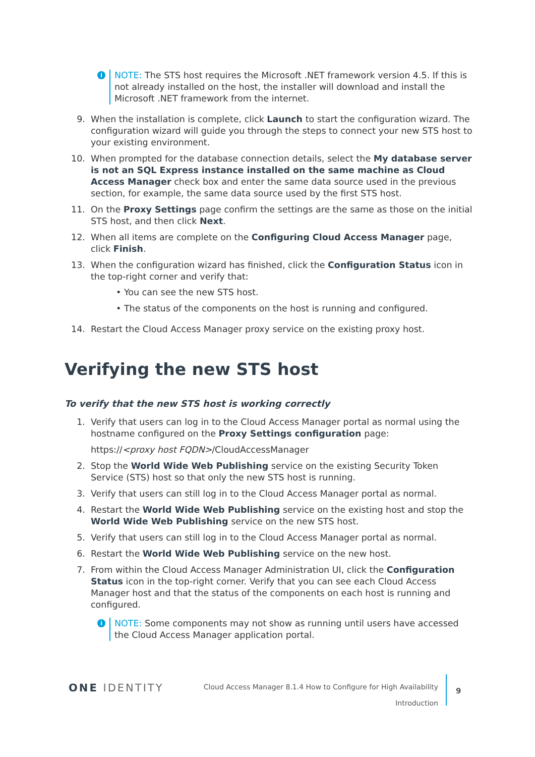i
NOTE: The STS host requires the Microsoft .NET framework version 4.5. If this is not already installed on the host, the installer will download and install the Microsoft .NET framework from the internet.
9. When the installation is complete, click Launch to start the configuration wizard. The configuration wizard will guide you through the steps to connect your new STS host to your existing environment.
10. When prompted for the database connection details, select the My database server is not an SQL Express instance installed on the same machine as Cloud Access Manager check box and enter the same data source used in the previous section, for example, the same data source used by the first STS host.
11. On the Proxy Settings page confirm the settings are the same as those on the initial STS host, and then click Next.
12. When all items are complete on the Configuring Cloud Access Manager page, click Finish.
13. When the configuration wizard has finished, click the Configuration Status icon in the top-right corner and verify that:
• You can see the new STS host.
• The status of the components on the host is running and configured.
14. Restart the Cloud Access Manager proxy service on the existing proxy host.
Verifying the new STS host
To verify that the new STS host is working correctly
1. Verify that users can log in to the Cloud Access Manager portal as normal using the hostname configured on the Proxy Settings configuration page:
https://<proxy host FQDN>/CloudAccessManager
2. Stop the World Wide Web Publishing service on the existing Security Token Service (STS) host so that only the new STS host is running.
3. Verify that users can still log in to the Cloud Access Manager portal as normal.
4. Restart the World Wide Web Publishing service on the existing host and stop the World Wide Web Publishing service on the new STS host.
5. Verify that users can still log in to the Cloud Access Manager portal as normal.
6. Restart the World Wide Web Publishing service on the new host.
7. From within the Cloud Access Manager Administration UI, click the Configuration Status icon in the top-right corner. Verify that you can see each Cloud Access Manager host and that the status of the components on each host is running and configured.
i
NOTE: Some components may not show as running until users have accessed the Cloud Access Manager application portal.
ONE IDENTITY
Cloud Access Manager 8.1.4 How to Configure for High Availability
Introduction
9